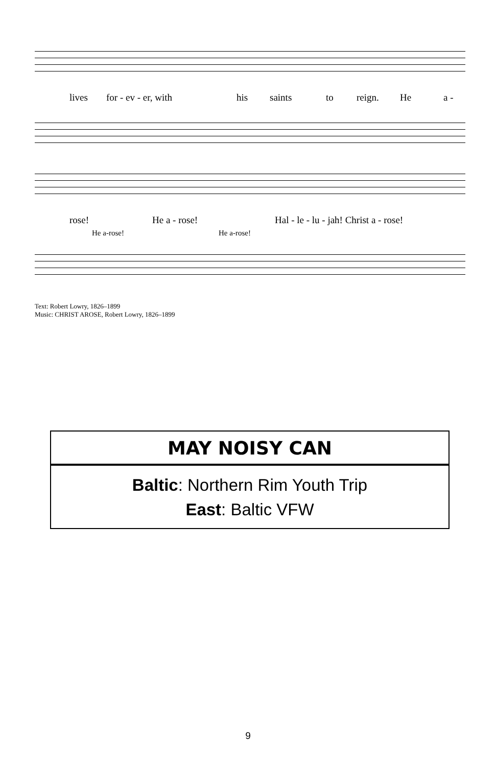lives for - ev - er, with his saints to reign. He a -
rose! He a - rose! Hal - le - lu - jah! Christ a - rose!
He a-rose! He a-rose!
Text: Robert Lowry, 1826–1899
Music: CHRIST AROSE, Robert Lowry, 1826–1899
MAY NOISY CAN
Baltic: Northern Rim Youth Trip
East: Baltic VFW
9